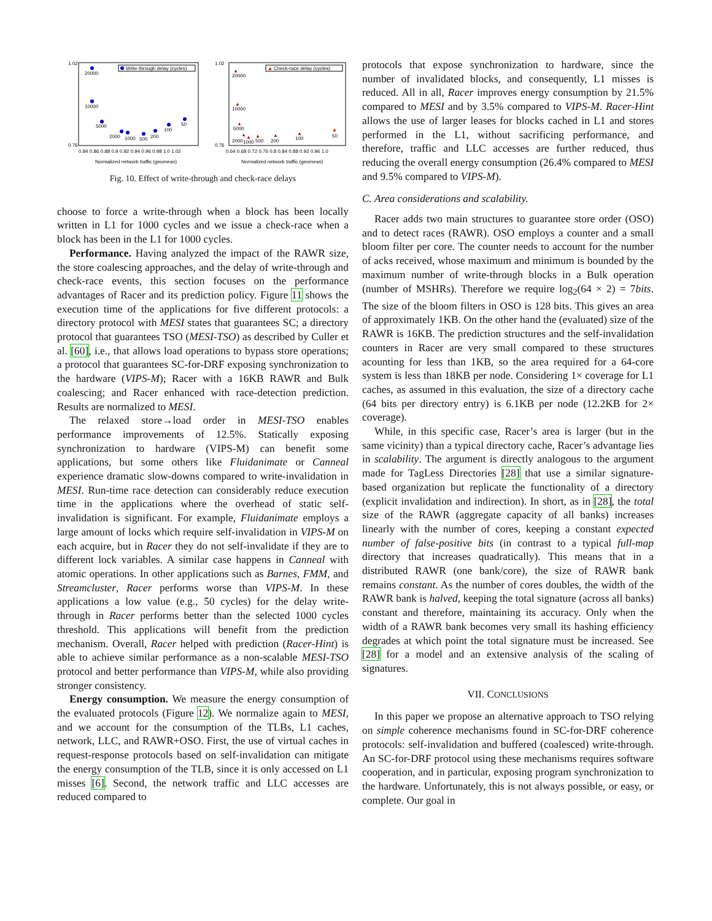Write-through delay (cycles)
20000
10000
5000
2000
1000
500
200
100
50
0.84 0.86 0.88 0.9 0.92 0.94 0.96 0.98 1.0 1.02
Normalized network traffic (geomean)
1.02
0.76
▲
Check-race delay (cycles)
▲
20000
▲
10000
▲
5000
▲
2000
▲
1000
▲
500
▲
200
▲
100
▲
50
0.64 0.68 0.72 0.76 0.8 0.84 0.88 0.92 0.96 1.0
Normalized network traffic (geomean)
1.02
0.76
Fig. 10. Effect of write-through and check-race delays
choose to force a write-through when a block has been locally written in L1 for 1000 cycles and we issue a check-race when a block has been in the L1 for 1000 cycles.
Performance. Having analyzed the impact of the RAWR size, the store coalescing approaches, and the delay of write-through and check-race events, this section focuses on the performance advantages of Racer and its prediction policy. Figure 11 shows the execution time of the applications for five different protocols: a directory protocol with MESI states that guarantees SC; a directory protocol that guarantees TSO (MESI-TSO) as described by Culler et al. [60], i.e., that allows load operations to bypass store operations; a protocol that guarantees SC-for-DRF exposing synchronization to the hardware (VIPS-M); Racer with a 16KB RAWR and Bulk coalescing; and Racer enhanced with race-detection prediction. Results are normalized to MESI.
The relaxed store→load order in MESI-TSO enables performance improvements of 12.5%. Statically exposing synchronization to hardware (VIPS-M) can benefit some applications, but some others like Fluidanimate or Canneal experience dramatic slow-downs compared to write-invalidation in MESI. Run-time race detection can considerably reduce execution time in the applications where the overhead of static self-invalidation is significant. For example, Fluidanimate employs a large amount of locks which require self-invalidation in VIPS-M on each acquire, but in Racer they do not self-invalidate if they are to different lock variables. A similar case happens in Canneal with atomic operations. In other applications such as Barnes, FMM, and Streamcluster, Racer performs worse than VIPS-M. In these applications a low value (e.g., 50 cycles) for the delay write-through in Racer performs better than the selected 1000 cycles threshold. This applications will benefit from the prediction mechanism. Overall, Racer helped with prediction (Racer-Hint) is able to achieve similar performance as a non-scalable MESI-TSO protocol and better performance than VIPS-M, while also providing stronger consistency.
Energy consumption. We measure the energy consumption of the evaluated protocols (Figure 12). We normalize again to MESI, and we account for the consumption of the TLBs, L1 caches, network, LLC, and RAWR+OSO. First, the use of virtual caches in request-response protocols based on self-invalidation can mitigate the energy consumption of the TLB, since it is only accessed on L1 misses [6]. Second, the network traffic and LLC accesses are reduced compared to
protocols that expose synchronization to hardware, since the number of invalidated blocks, and consequently, L1 misses is reduced. All in all, Racer improves energy consumption by 21.5% compared to MESI and by 3.5% compared to VIPS-M. Racer-Hint allows the use of larger leases for blocks cached in L1 and stores performed in the L1, without sacrificing performance, and therefore, traffic and LLC accesses are further reduced, thus reducing the overall energy consumption (26.4% compared to MESI and 9.5% compared to VIPS-M).
C. Area considerations and scalability.
Racer adds two main structures to guarantee store order (OSO) and to detect races (RAWR). OSO employs a counter and a small bloom filter per core. The counter needs to account for the number of acks received, whose maximum and minimum is bounded by the maximum number of write-through blocks in a Bulk operation (number of MSHRs). Therefore we require log<sub>2</sub>(64 × 2) = 7bits. The size of the bloom filters in OSO is 128 bits. This gives an area of approximately 1KB. On the other hand the (evaluated) size of the RAWR is 16KB. The prediction structures and the self-invalidation counters in Racer are very small compared to these structures acounting for less than 1KB, so the area required for a 64-core system is less than 18KB per node. Considering 1× coverage for L1 caches, as assumed in this evaluation, the size of a directory cache (64 bits per directory entry) is 6.1KB per node (12.2KB for 2× coverage).
While, in this specific case, Racer’s area is larger (but in the same vicinity) than a typical directory cache, Racer’s advantage lies in scalability. The argument is directly analogous to the argument made for TagLess Directories [28] that use a similar signature-based organization but replicate the functionality of a directory (explicit invalidation and indirection). In short, as in [28], the total size of the RAWR (aggregate capacity of all banks) increases linearly with the number of cores, keeping a constant expected number of false-positive bits (in contrast to a typical full-map directory that increases quadratically). This means that in a distributed RAWR (one bank/core), the size of RAWR bank remains constant. As the number of cores doubles, the width of the RAWR bank is halved, keeping the total signature (across all banks) constant and therefore, maintaining its accuracy. Only when the width of a RAWR bank becomes very small its hashing efficiency degrades at which point the total signature must be increased. See [28] for a model and an extensive analysis of the scaling of signatures.
VII. CONCLUSIONS
In this paper we propose an alternative approach to TSO relying on simple coherence mechanisms found in SC-for-DRF coherence protocols: self-invalidation and buffered (coalesced) write-through. An SC-for-DRF protocol using these mechanisms requires software cooperation, and in particular, exposing program synchronization to the hardware. Unfortunately, this is not always possible, or easy, or complete. Our goal in